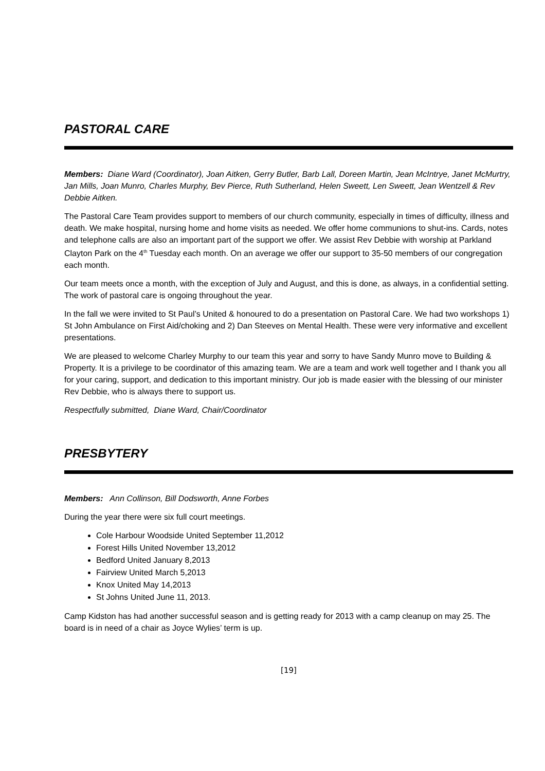PASTORAL CARE
Members: Diane Ward (Coordinator), Joan Aitken, Gerry Butler, Barb Lall, Doreen Martin, Jean McIntrye, Janet McMurtry, Jan Mills, Joan Munro, Charles Murphy, Bev Pierce, Ruth Sutherland, Helen Sweett, Len Sweett, Jean Wentzell & Rev Debbie Aitken.
The Pastoral Care Team provides support to members of our church community, especially in times of difficulty, illness and death. We make hospital, nursing home and home visits as needed. We offer home communions to shut-ins. Cards, notes and telephone calls are also an important part of the support we offer. We assist Rev Debbie with worship at Parkland Clayton Park on the 4<sup>th</sup> Tuesday each month. On an average we offer our support to 35-50 members of our congregation each month.
Our team meets once a month, with the exception of July and August, and this is done, as always, in a confidential setting. The work of pastoral care is ongoing throughout the year.
In the fall we were invited to St Paul’s United & honoured to do a presentation on Pastoral Care. We had two workshops 1) St John Ambulance on First Aid/choking and 2) Dan Steeves on Mental Health. These were very informative and excellent presentations.
We are pleased to welcome Charley Murphy to our team this year and sorry to have Sandy Munro move to Building & Property. It is a privilege to be coordinator of this amazing team. We are a team and work well together and I thank you all for your caring, support, and dedication to this important ministry. Our job is made easier with the blessing of our minister Rev Debbie, who is always there to support us.
Respectfully submitted, Diane Ward, Chair/Coordinator
PRESBYTERY
Members: Ann Collinson, Bill Dodsworth, Anne Forbes
During the year there were six full court meetings.
Cole Harbour Woodside United September 11,2012
Forest Hills United November 13,2012
Bedford United January 8,2013
Fairview United March 5,2013
Knox United May 14,2013
St Johns United June 11, 2013.
Camp Kidston has had another successful season and is getting ready for 2013 with a camp cleanup on may 25. The board is in need of a chair as Joyce Wylies’ term is up.
[19]